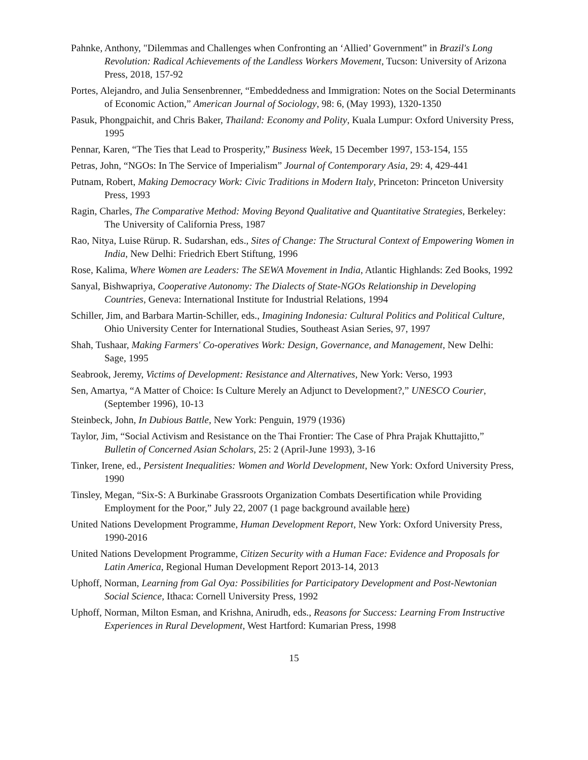Pahnke, Anthony, "Dilemmas and Challenges when Confronting an ‘Allied’ Government” in Brazil's Long Revolution: Radical Achievements of the Landless Workers Movement, Tucson: University of Arizona Press, 2018, 157-92
Portes, Alejandro, and Julia Sensenbrenner, “Embeddedness and Immigration: Notes on the Social Determinants of Economic Action,” American Journal of Sociology, 98: 6, (May 1993), 1320-1350
Pasuk, Phongpaichit, and Chris Baker, Thailand: Economy and Polity, Kuala Lumpur: Oxford University Press, 1995
Pennar, Karen, “The Ties that Lead to Prosperity,” Business Week, 15 December 1997, 153-154, 155
Petras, John, “NGOs: In The Service of Imperialism” Journal of Contemporary Asia, 29: 4, 429-441
Putnam, Robert, Making Democracy Work: Civic Traditions in Modern Italy, Princeton: Princeton University Press, 1993
Ragin, Charles, The Comparative Method: Moving Beyond Qualitative and Quantitative Strategies, Berkeley: The University of California Press, 1987
Rao, Nitya, Luise Rürup. R. Sudarshan, eds., Sites of Change: The Structural Context of Empowering Women in India, New Delhi: Friedrich Ebert Stiftung, 1996
Rose, Kalima, Where Women are Leaders: The SEWA Movement in India, Atlantic Highlands: Zed Books, 1992
Sanyal, Bishwapriya, Cooperative Autonomy: The Dialects of State-NGOs Relationship in Developing Countries, Geneva: International Institute for Industrial Relations, 1994
Schiller, Jim, and Barbara Martin-Schiller, eds., Imagining Indonesia: Cultural Politics and Political Culture, Ohio University Center for International Studies, Southeast Asian Series, 97, 1997
Shah, Tushaar, Making Farmers' Co-operatives Work: Design, Governance, and Management, New Delhi: Sage, 1995
Seabrook, Jeremy, Victims of Development: Resistance and Alternatives, New York: Verso, 1993
Sen, Amartya, “A Matter of Choice: Is Culture Merely an Adjunct to Development?,” UNESCO Courier, (September 1996), 10-13
Steinbeck, John, In Dubious Battle, New York: Penguin, 1979 (1936)
Taylor, Jim, “Social Activism and Resistance on the Thai Frontier: The Case of Phra Prajak Khuttajitto,” Bulletin of Concerned Asian Scholars, 25: 2 (April-June 1993), 3-16
Tinker, Irene, ed., Persistent Inequalities: Women and World Development, New York: Oxford University Press, 1990
Tinsley, Megan, “Six-S: A Burkinabe Grassroots Organization Combats Desertification while Providing Employment for the Poor,” July 22, 2007 (1 page background available here)
United Nations Development Programme, Human Development Report, New York: Oxford University Press, 1990-2016
United Nations Development Programme, Citizen Security with a Human Face: Evidence and Proposals for Latin America, Regional Human Development Report 2013-14, 2013
Uphoff, Norman, Learning from Gal Oya: Possibilities for Participatory Development and Post-Newtonian Social Science, Ithaca: Cornell University Press, 1992
Uphoff, Norman, Milton Esman, and Krishna, Anirudh, eds., Reasons for Success: Learning From Instructive Experiences in Rural Development, West Hartford: Kumarian Press, 1998
15